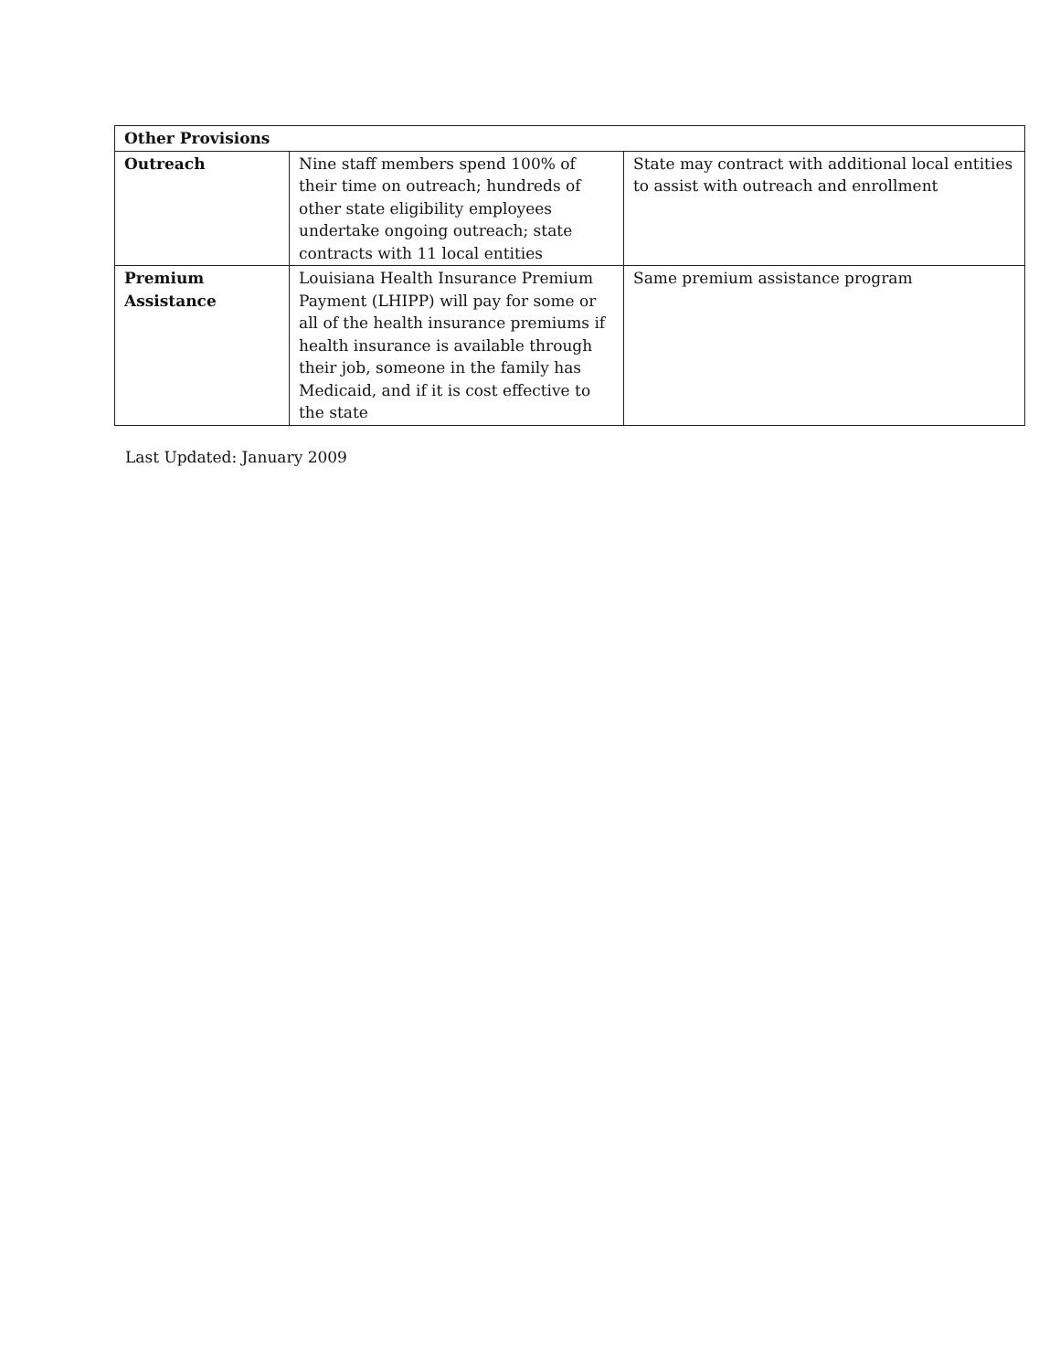| Other Provisions | | |
| --- | --- | --- |
| Outreach | Nine staff members spend 100% of their time on outreach; hundreds of other state eligibility employees undertake ongoing outreach; state contracts with 11 local entities | State may contract with additional local entities to assist with outreach and enrollment |
| Premium Assistance | Louisiana Health Insurance Premium Payment (LHIPP) will pay for some or all of the health insurance premiums if health insurance is available through their job, someone in the family has Medicaid, and if it is cost effective to the state | Same premium assistance program |
Last Updated: January 2009